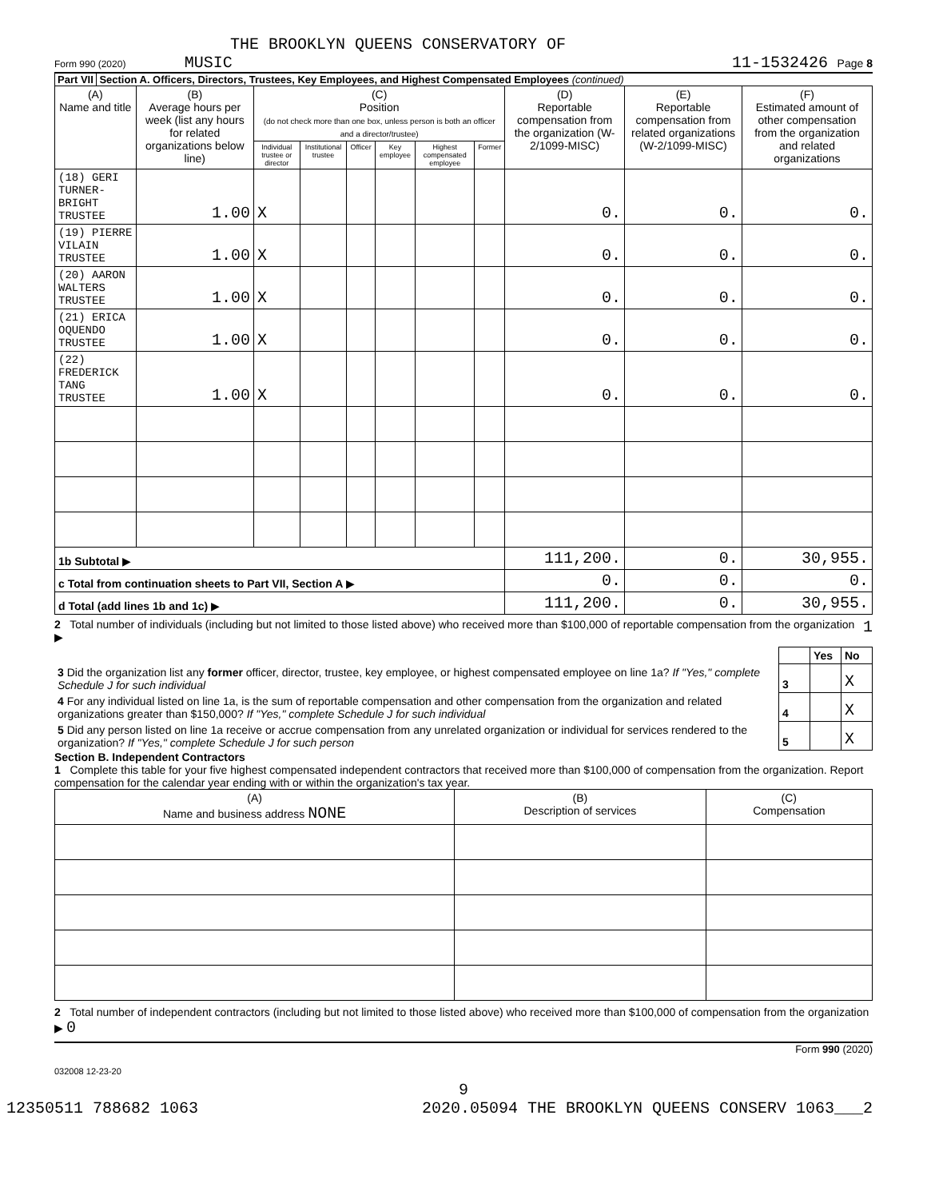THE BROOKLYN QUEENS CONSERVATORY OF
Form 990 (2020) MUSIC 11-1532426 Page 8
Part VII Section A. Officers, Directors, Trustees, Key Employees, and Highest Compensated Employees (continued)
| (A) Name and title | (B) Average hours per week (list any hours for related organizations below line) | (C) Position (do not check more than one box, unless person is both an officer and a director/trustee) | | | | | | (D) Reportable compensation from the organization (W-2/1099-MISC) | (E) Reportable compensation from related organizations (W-2/1099-MISC) | (F) Estimated amount of other compensation from the organization and related organizations |
| --- | --- | --- | --- | --- | --- | --- | --- | --- | --- | --- |
| | | Individual trustee or director | Institutional trustee | Officer | Key employee | Highest compensated employee | Former | | | |
| (18) GERI TURNER-BRIGHT TRUSTEE | 1.00 | X | | | | | | 0. | 0. | 0. |
| (19) PIERRE VILAIN TRUSTEE | 1.00 | X | | | | | | 0. | 0. | 0. |
| (20) AARON WALTERS TRUSTEE | 1.00 | X | | | | | | 0. | 0. | 0. |
| (21) ERICA OQUENDO TRUSTEE | 1.00 | X | | | | | | 0. | 0. | 0. |
| (22) FREDERICK TANG TRUSTEE | 1.00 | X | | | | | | 0. | 0. | 0. |
| 1b Subtotal ▶ | | | | | | | | 111,200. | 0. | 30,955. |
| c Total from continuation sheets to Part VII, Section A ▶ | | | | | | | | 0. | 0. | 0. |
| d Total (add lines 1b and 1c) ▶ | | | | | | | | 111,200. | 0. | 30,955. |
2 Total number of individuals (including but not limited to those listed above) who received more than $100,000 of reportable compensation from the organization ▶ 1
| | | Yes | No |
| 3 Did the organization list any former officer, director, trustee, key employee, or highest compensated employee on line 1a? If "Yes," complete Schedule J for such individual | 3 | | X |
| 4 For any individual listed on line 1a, is the sum of reportable compensation and other compensation from the organization and related organizations greater than $150,000? If "Yes," complete Schedule J for such individual | 4 | | X |
| 5 Did any person listed on line 1a receive or accrue compensation from any unrelated organization or individual for services rendered to the organization? If "Yes," complete Schedule J for such person | 5 | | X |
Section B. Independent Contractors
1 Complete this table for your five highest compensated independent contractors that received more than $100,000 of compensation from the organization. Report compensation for the calendar year ending with or within the organization's tax year.
| (A) Name and business address NONE | (B) Description of services | (C) Compensation |
| --- | --- | --- |
2 Total number of independent contractors (including but not limited to those listed above) who received more than $100,000 of compensation from the organization ▶ 0
Form 990 (2020)
032008 12-23-20
9
12350511 788682 1063 2020.05094 THE BROOKLYN QUEENS CONSERV 1063___2